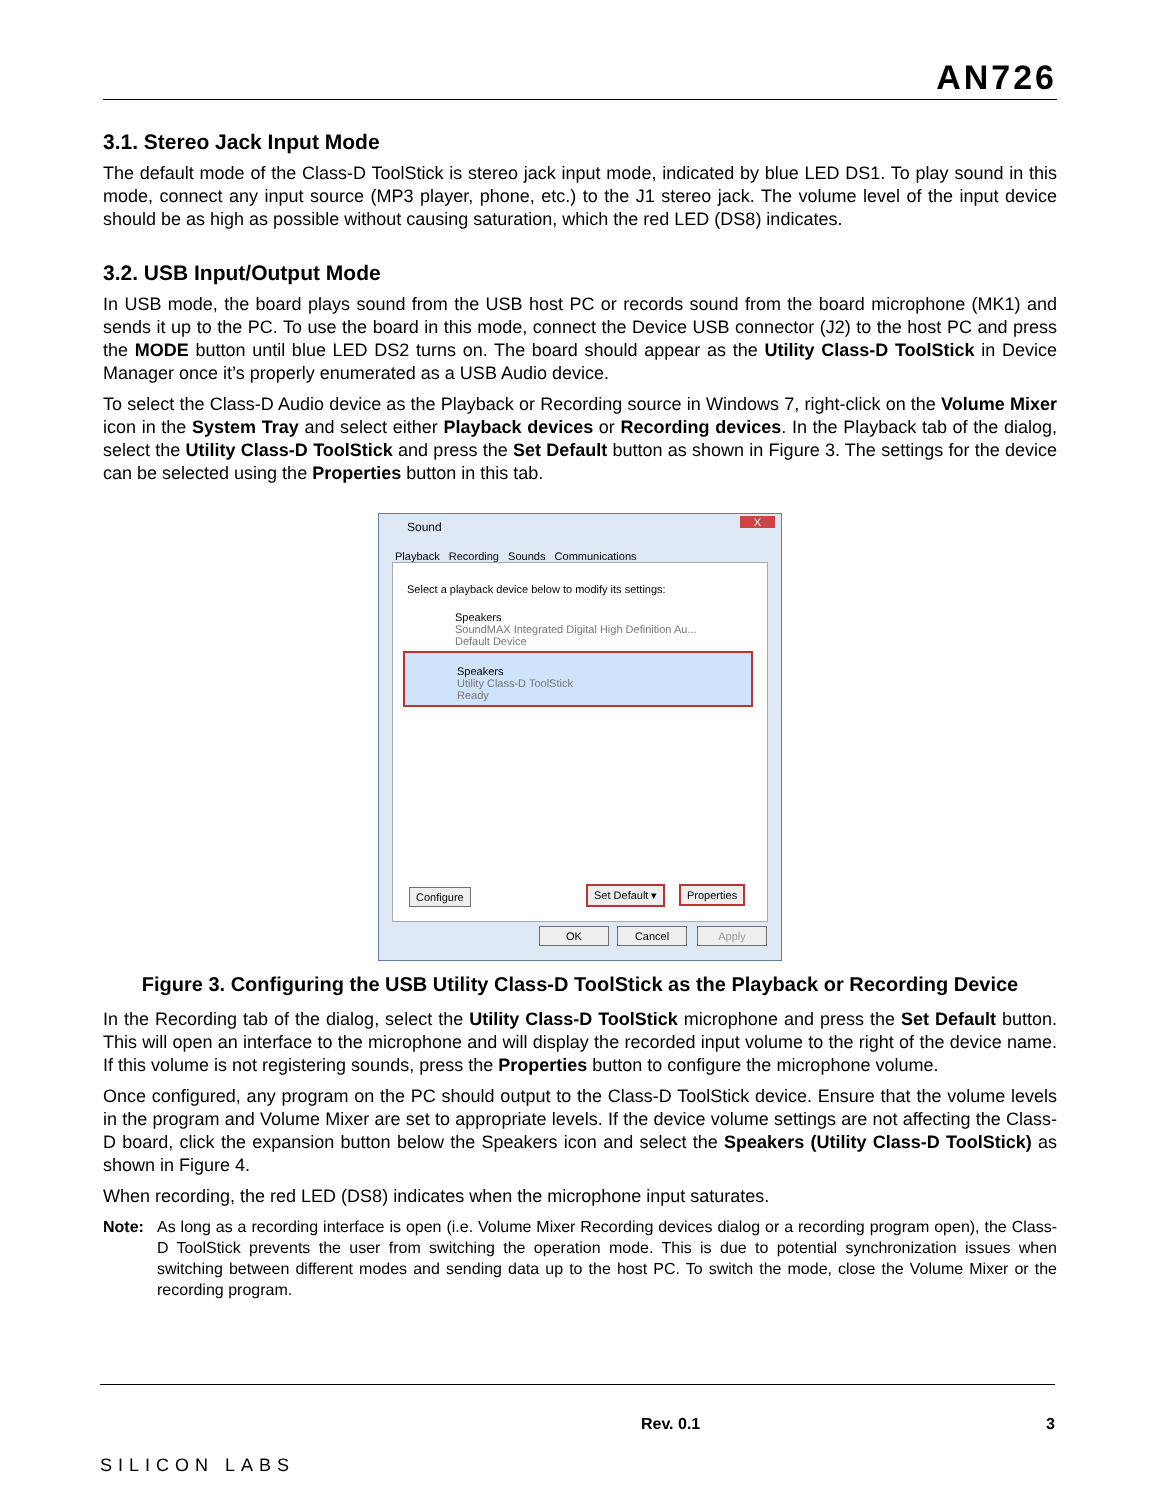AN726
3.1. Stereo Jack Input Mode
The default mode of the Class-D ToolStick is stereo jack input mode, indicated by blue LED DS1. To play sound in this mode, connect any input source (MP3 player, phone, etc.) to the J1 stereo jack. The volume level of the input device should be as high as possible without causing saturation, which the red LED (DS8) indicates.
3.2. USB Input/Output Mode
In USB mode, the board plays sound from the USB host PC or records sound from the board microphone (MK1) and sends it up to the PC. To use the board in this mode, connect the Device USB connector (J2) to the host PC and press the MODE button until blue LED DS2 turns on. The board should appear as the Utility Class-D ToolStick in Device Manager once it’s properly enumerated as a USB Audio device.
To select the Class-D Audio device as the Playback or Recording source in Windows 7, right-click on the Volume Mixer icon in the System Tray and select either Playback devices or Recording devices. In the Playback tab of the dialog, select the Utility Class-D ToolStick and press the Set Default button as shown in Figure 3. The settings for the device can be selected using the Properties button in this tab.
Sound X
Playback Recording Sounds Communications
Select a playback device below to modify its settings:
Speakers
SoundMAX Integrated Digital High Definition Au...
Default Device
Speakers
Utility Class-D ToolStick
Ready
Configure Set Default ▾ Properties
OK Cancel Apply
Figure 3. Configuring the USB Utility Class-D ToolStick as the Playback or Recording Device
In the Recording tab of the dialog, select the Utility Class-D ToolStick microphone and press the Set Default button. This will open an interface to the microphone and will display the recorded input volume to the right of the device name. If this volume is not registering sounds, press the Properties button to configure the microphone volume.
Once configured, any program on the PC should output to the Class-D ToolStick device. Ensure that the volume levels in the program and Volume Mixer are set to appropriate levels. If the device volume settings are not affecting the Class-D board, click the expansion button below the Speakers icon and select the Speakers (Utility Class-D ToolStick) as shown in Figure 4.
When recording, the red LED (DS8) indicates when the microphone input saturates.
Note: As long as a recording interface is open (i.e. Volume Mixer Recording devices dialog or a recording program open), the Class-D ToolStick prevents the user from switching the operation mode. This is due to potential synchronization issues when switching between different modes and sending data up to the host PC. To switch the mode, close the Volume Mixer or the recording program.
SILICON LABS Rev. 0.1 3